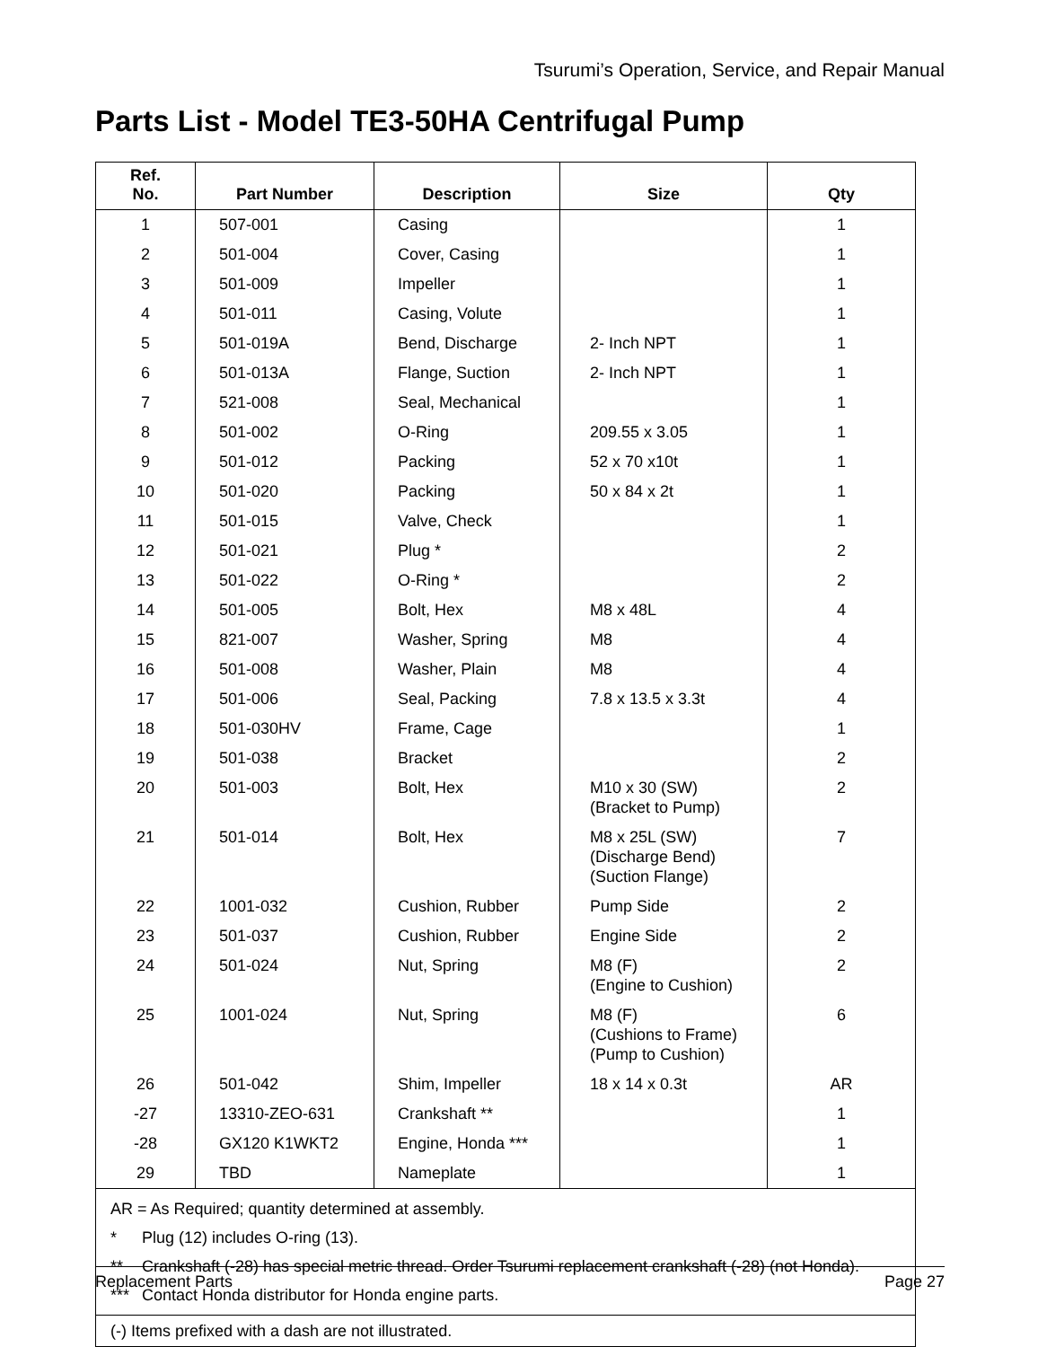Tsurumi’s Operation, Service, and Repair Manual
Parts List - Model TE3-50HA Centrifugal Pump
| Ref. No. | Part Number | Description | Size | Qty |
| --- | --- | --- | --- | --- |
| 1 | 507-001 | Casing | | 1 |
| 2 | 501-004 | Cover, Casing | | 1 |
| 3 | 501-009 | Impeller | | 1 |
| 4 | 501-011 | Casing, Volute | | 1 |
| 5 | 501-019A | Bend, Discharge | 2- Inch NPT | 1 |
| 6 | 501-013A | Flange, Suction | 2- Inch NPT | 1 |
| 7 | 521-008 | Seal, Mechanical | | 1 |
| 8 | 501-002 | O-Ring | 209.55 x 3.05 | 1 |
| 9 | 501-012 | Packing | 52 x 70 x10t | 1 |
| 10 | 501-020 | Packing | 50 x 84 x 2t | 1 |
| 11 | 501-015 | Valve, Check | | 1 |
| 12 | 501-021 | Plug * | | 2 |
| 13 | 501-022 | O-Ring * | | 2 |
| 14 | 501-005 | Bolt, Hex | M8 x 48L | 4 |
| 15 | 821-007 | Washer, Spring | M8 | 4 |
| 16 | 501-008 | Washer, Plain | M8 | 4 |
| 17 | 501-006 | Seal, Packing | 7.8 x 13.5 x 3.3t | 4 |
| 18 | 501-030HV | Frame, Cage | | 1 |
| 19 | 501-038 | Bracket | | 2 |
| 20 | 501-003 | Bolt, Hex | M10 x 30 (SW) (Bracket to Pump) | 2 |
| 21 | 501-014 | Bolt, Hex | M8 x 25L (SW) (Discharge Bend) (Suction Flange) | 7 |
| 22 | 1001-032 | Cushion, Rubber | Pump Side | 2 |
| 23 | 501-037 | Cushion, Rubber | Engine Side | 2 |
| 24 | 501-024 | Nut, Spring | M8 (F) (Engine to Cushion) | 2 |
| 25 | 1001-024 | Nut, Spring | M8 (F) (Cushions to Frame) (Pump to Cushion) | 6 |
| 26 | 501-042 | Shim, Impeller | 18 x 14 x 0.3t | AR |
| -27 | 13310-ZEO-631 | Crankshaft ** | | 1 |
| -28 | GX120 K1WKT2 | Engine, Honda *** | | 1 |
| 29 | TBD | Nameplate | | 1 |
| AR = As Required; quantity determined at assembly. * Plug (12) includes O-ring (13). ** Crankshaft (-28) has special metric thread. Order Tsurumi replacement crankshaft (-28) (not Honda). *** Contact Honda distributor for Honda engine parts. | | | | |
| (-) Items prefixed with a dash are not illustrated. | | | | |
Replacement Parts Page 27